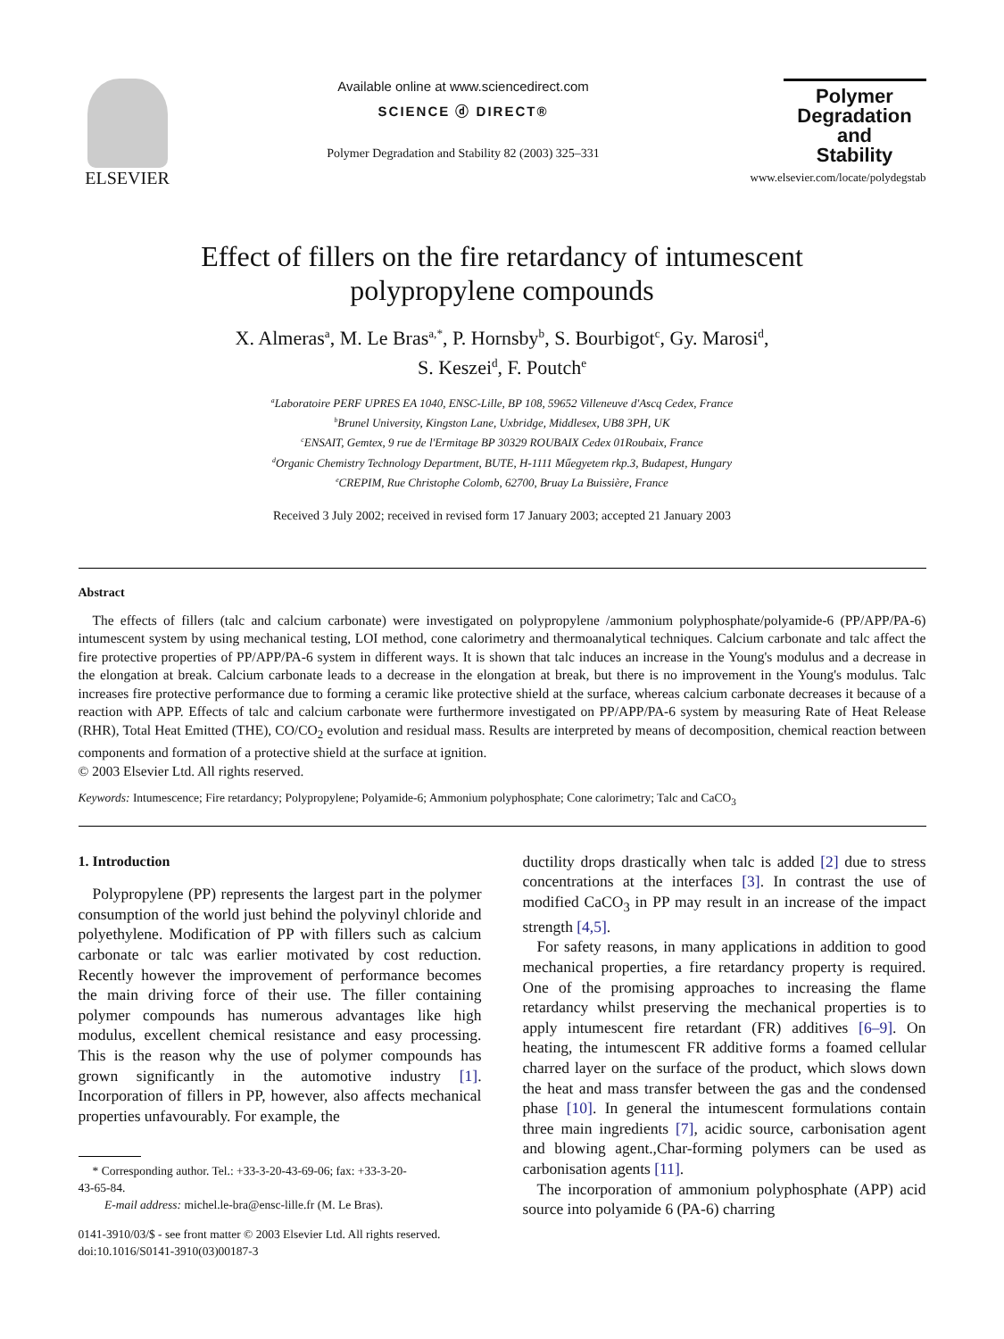ELSEVIER
Available online at www.sciencedirect.com
SCIENCE ⓓ DIRECT®
Polymer Degradation and Stability 82 (2003) 325–331
Polymer
Degradation
and
Stability
www.elsevier.com/locate/polydegstab
Effect of fillers on the fire retardancy of intumescent
polypropylene compounds
X. Almeras<sup>a</sup>, M. Le Bras<sup>a,*</sup>, P. Hornsby<sup>b</sup>, S. Bourbigot<sup>c</sup>, Gy. Marosi<sup>d</sup>,
S. Keszei<sup>d</sup>, F. Poutch<sup>e</sup>
<sup>a</sup> Laboratoire PERF UPRES EA 1040, ENSC-Lille, BP 108, 59652 Villeneuve d'Ascq Cedex, France
<sup>b</sup> Brunel University, Kingston Lane, Uxbridge, Middlesex, UB8 3PH, UK
<sup>c</sup> ENSAIT, Gemtex, 9 rue de l'Ermitage BP 30329 ROUBAIX Cedex 01Roubaix, France
<sup>d</sup> Organic Chemistry Technology Department, BUTE, H-1111 Műegyetem rkp.3, Budapest, Hungary
<sup>e</sup> CREPIM, Rue Christophe Colomb, 62700, Bruay La Buissière, France
Received 3 July 2002; received in revised form 17 January 2003; accepted 21 January 2003
Abstract
The effects of fillers (talc and calcium carbonate) were investigated on polypropylene /ammonium polyphosphate/polyamide-6 (PP/APP/PA-6) intumescent system by using mechanical testing, LOI method, cone calorimetry and thermoanalytical techniques. Calcium carbonate and talc affect the fire protective properties of PP/APP/PA-6 system in different ways. It is shown that talc induces an increase in the Young's modulus and a decrease in the elongation at break. Calcium carbonate leads to a decrease in the elongation at break, but there is no improvement in the Young's modulus. Talc increases fire protective performance due to forming a ceramic like protective shield at the surface, whereas calcium carbonate decreases it because of a reaction with APP. Effects of talc and calcium carbonate were furthermore investigated on PP/APP/PA-6 system by measuring Rate of Heat Release (RHR), Total Heat Emitted (THE), CO/CO<sub>2</sub> evolution and residual mass. Results are interpreted by means of decomposition, chemical reaction between components and formation of a protective shield at the surface at ignition.
© 2003 Elsevier Ltd. All rights reserved.
Keywords: Intumescence; Fire retardancy; Polypropylene; Polyamide-6; Ammonium polyphosphate; Cone calorimetry; Talc and CaCO<sub>3</sub>
1. Introduction
Polypropylene (PP) represents the largest part in the polymer consumption of the world just behind the polyvinyl chloride and polyethylene. Modification of PP with fillers such as calcium carbonate or talc was earlier motivated by cost reduction. Recently however the improvement of performance becomes the main driving force of their use. The filler containing polymer compounds has numerous advantages like high modulus, excellent chemical resistance and easy processing. This is the reason why the use of polymer compounds has grown significantly in the automotive industry [1]. Incorporation of fillers in PP, however, also affects mechanical properties unfavourably. For example, the
* Corresponding author. Tel.: +33-3-20-43-69-06; fax: +33-3-20-
43-65-84.
E-mail address: michel.le-bra@ensc-lille.fr (M. Le Bras).
0141-3910/03/$ - see front matter © 2003 Elsevier Ltd. All rights reserved.
doi:10.1016/S0141-3910(03)00187-3
ductility drops drastically when talc is added [2] due to stress concentrations at the interfaces [3]. In contrast the use of modified CaCO<sub>3</sub> in PP may result in an increase of the impact strength [4,5].
For safety reasons, in many applications in addition to good mechanical properties, a fire retardancy property is required. One of the promising approaches to increasing the flame retardancy whilst preserving the mechanical properties is to apply intumescent fire retardant (FR) additives [6–9]. On heating, the intumescent FR additive forms a foamed cellular charred layer on the surface of the product, which slows down the heat and mass transfer between the gas and the condensed phase [10]. In general the intumescent formulations contain three main ingredients [7], acidic source, carbonisation agent and blowing agent.,Char-forming polymers can be used as carbonisation agents [11].
The incorporation of ammonium polyphosphate (APP) acid source into polyamide 6 (PA-6) charring